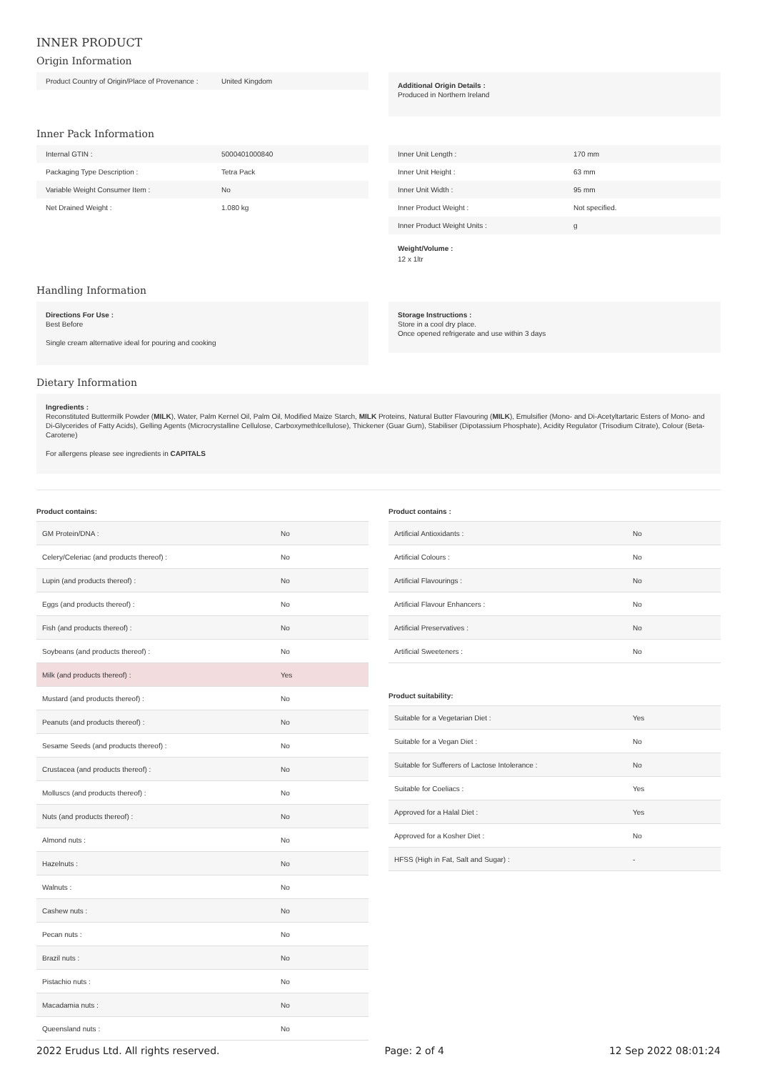INNER PRODUCT
Origin Information
| Product Country of Origin/Place of Provenance : | United Kingdom |
Additional Origin Details :
Produced in Northern Ireland
Inner Pack Information
| Internal GTIN : | 5000401000840 |
| Packaging Type Description : | Tetra Pack |
| Variable Weight Consumer Item : | No |
| Net Drained Weight : | 1.080 kg |
| Inner Unit Length : | 170 mm |
| Inner Unit Height : | 63 mm |
| Inner Unit Width : | 95 mm |
| Inner Product Weight : | Not specified. |
| Inner Product Weight Units : | g |
Weight/Volume :
12 x 1ltr
Handling Information
Directions For Use :
Best Before
Single cream alternative ideal for pouring and cooking
Storage Instructions :
Store in a cool dry place.
Once opened refrigerate and use within 3 days
Dietary Information
Ingredients :
Reconstituted Buttermilk Powder (MILK), Water, Palm Kernel Oil, Palm Oil, Modified Maize Starch, MILK Proteins, Natural Butter Flavouring (MILK), Emulsifier (Mono- and Di-Acetyltartaric Esters of Mono- and Di-Glycerides of Fatty Acids), Gelling Agents (Microcrystalline Cellulose, Carboxymethlcellulose), Thickener (Guar Gum), Stabiliser (Dipotassium Phosphate), Acidity Regulator (Trisodium Citrate), Colour (Beta-Carotene)
For allergens please see ingredients in CAPITALS
Product contains:
| GM Protein/DNA : | No |
| Celery/Celeriac (and products thereof) : | No |
| Lupin (and products thereof) : | No |
| Eggs (and products thereof) : | No |
| Fish (and products thereof) : | No |
| Soybeans (and products thereof) : | No |
| Milk (and products thereof) : | Yes |
| Mustard (and products thereof) : | No |
| Peanuts (and products thereof) : | No |
| Sesame Seeds (and products thereof) : | No |
| Crustacea (and products thereof) : | No |
| Molluscs (and products thereof) : | No |
| Nuts (and products thereof) : | No |
| Almond nuts : | No |
| Hazelnuts : | No |
| Walnuts : | No |
| Cashew nuts : | No |
| Pecan nuts : | No |
| Brazil nuts : | No |
| Pistachio nuts : | No |
| Macadamia nuts : | No |
| Queensland nuts : | No |
Product contains :
| Artificial Antioxidants : | No |
| Artificial Colours : | No |
| Artificial Flavourings : | No |
| Artificial Flavour Enhancers : | No |
| Artificial Preservatives : | No |
| Artificial Sweeteners : | No |
Product suitability:
| Suitable for a Vegetarian Diet : | Yes |
| Suitable for a Vegan Diet : | No |
| Suitable for Sufferers of Lactose Intolerance : | No |
| Suitable for Coeliacs : | Yes |
| Approved for a Halal Diet : | Yes |
| Approved for a Kosher Diet : | No |
| HFSS (High in Fat, Salt and Sugar) : | - |
2022 Erudus Ltd. All rights reserved. Page: 2 of 4 12 Sep 2022 08:01:24